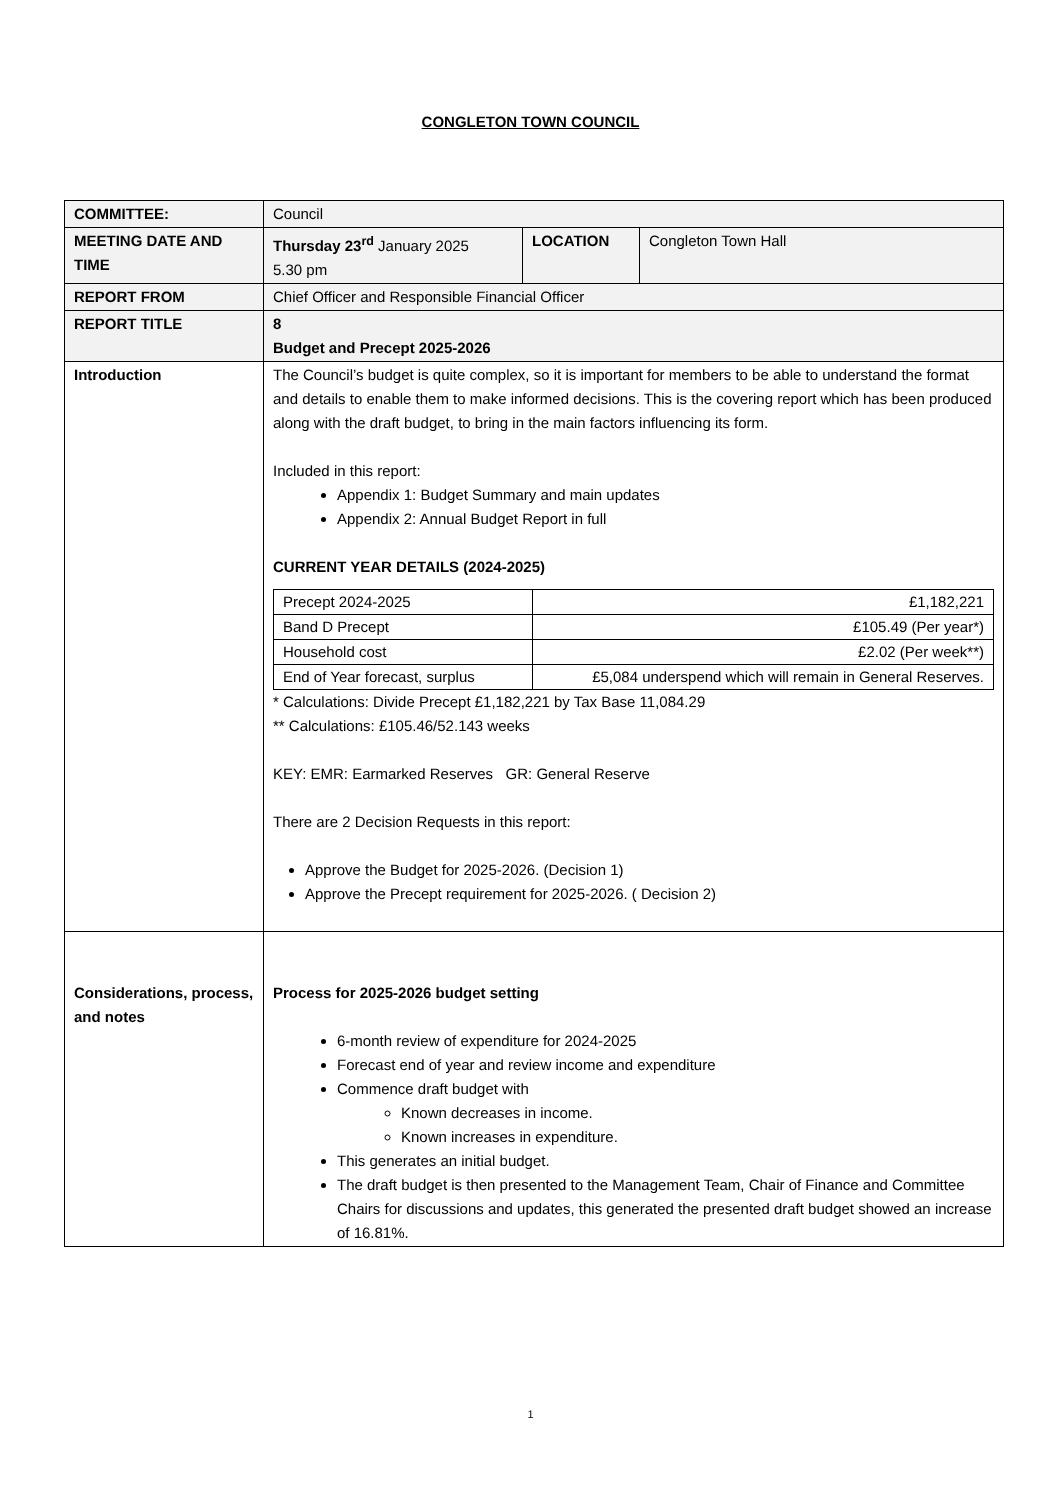CONGLETON TOWN COUNCIL
| COMMITTEE: | Council | | |
| MEETING DATE AND TIME | Thursday 23<sup>rd</sup> January 2025 5.30 pm | LOCATION | Congleton Town Hall |
| REPORT FROM | Chief Officer and Responsible Financial Officer | | |
| REPORT TITLE | 8 Budget and Precept 2025-2026 | | |
| Introduction | The Council’s budget is quite complex, so it is important for members to be able to understand the format and details to enable them to make informed decisions. This is the covering report which has been produced along with the draft budget, to bring in the main factors influencing its form. Included in this report: Appendix 1: Budget Summary and main updates Appendix 2: Annual Budget Report in full CURRENT YEAR DETAILS (2024-2025) / Precept 2024-2025 / £1,182,221 / / Band D Precept / £105.49 (Per year*) / / Household cost / £2.02 (Per week**) / / End of Year forecast, surplus / £5,084 underspend which will remain in General Reserves. / * Calculations: Divide Precept £1,182,221 by Tax Base 11,084.29 ** Calculations: £105.46/52.143 weeks KEY: EMR: Earmarked Reserves GR: General Reserve There are 2 Decision Requests in this report: Approve the Budget for 2025-2026. (Decision 1) Approve the Precept requirement for 2025-2026. ( Decision 2) | | |
| Considerations, process, and notes | Process for 2025-2026 budget setting 6-month review of expenditure for 2024-2025 Forecast end of year and review income and expenditure Commence draft budget with Known decreases in income. Known increases in expenditure. This generates an initial budget. The draft budget is then presented to the Management Team, Chair of Finance and Committee Chairs for discussions and updates, this generated the presented draft budget showed an increase of 16.81%. | | |
1